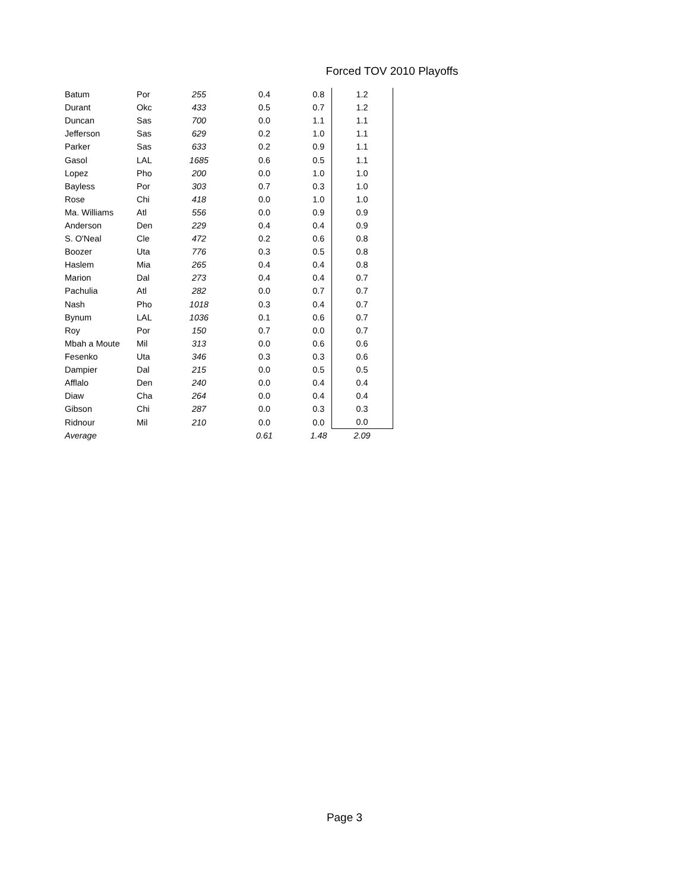Forced TOV 2010 Playoffs
| Batum | Por | 255 | 0.4 | 0.8 | 1.2 |
| Durant | Okc | 433 | 0.5 | 0.7 | 1.2 |
| Duncan | Sas | 700 | 0.0 | 1.1 | 1.1 |
| Jefferson | Sas | 629 | 0.2 | 1.0 | 1.1 |
| Parker | Sas | 633 | 0.2 | 0.9 | 1.1 |
| Gasol | LAL | 1685 | 0.6 | 0.5 | 1.1 |
| Lopez | Pho | 200 | 0.0 | 1.0 | 1.0 |
| Bayless | Por | 303 | 0.7 | 0.3 | 1.0 |
| Rose | Chi | 418 | 0.0 | 1.0 | 1.0 |
| Ma. Williams | Atl | 556 | 0.0 | 0.9 | 0.9 |
| Anderson | Den | 229 | 0.4 | 0.4 | 0.9 |
| S. O'Neal | Cle | 472 | 0.2 | 0.6 | 0.8 |
| Boozer | Uta | 776 | 0.3 | 0.5 | 0.8 |
| Haslem | Mia | 265 | 0.4 | 0.4 | 0.8 |
| Marion | Dal | 273 | 0.4 | 0.4 | 0.7 |
| Pachulia | Atl | 282 | 0.0 | 0.7 | 0.7 |
| Nash | Pho | 1018 | 0.3 | 0.4 | 0.7 |
| Bynum | LAL | 1036 | 0.1 | 0.6 | 0.7 |
| Roy | Por | 150 | 0.7 | 0.0 | 0.7 |
| Mbah a Moute | Mil | 313 | 0.0 | 0.6 | 0.6 |
| Fesenko | Uta | 346 | 0.3 | 0.3 | 0.6 |
| Dampier | Dal | 215 | 0.0 | 0.5 | 0.5 |
| Afflalo | Den | 240 | 0.0 | 0.4 | 0.4 |
| Diaw | Cha | 264 | 0.0 | 0.4 | 0.4 |
| Gibson | Chi | 287 | 0.0 | 0.3 | 0.3 |
| Ridnour | Mil | 210 | 0.0 | 0.0 | 0.0 |
| Average | | | 0.61 | 1.48 | 2.09 |
Page 3